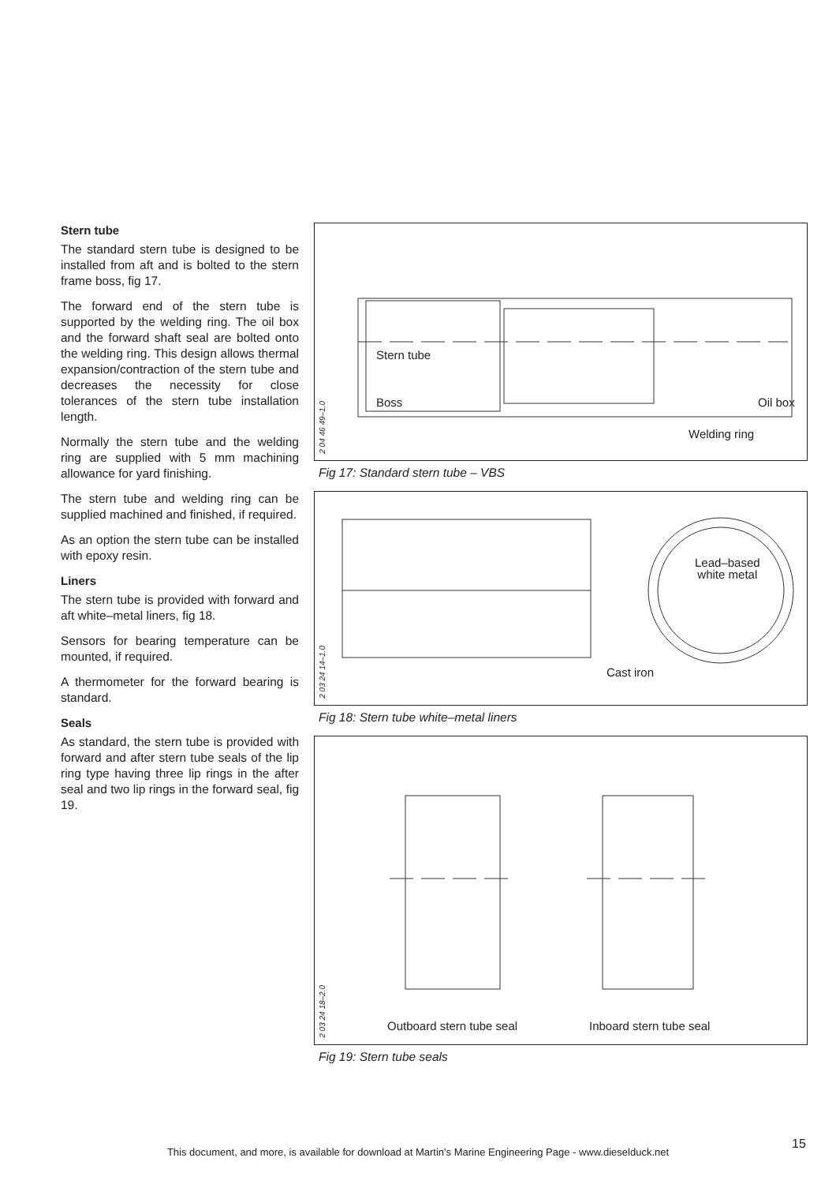Stern tube
The standard stern tube is designed to be installed from aft and is bolted to the stern frame boss, fig 17.
The forward end of the stern tube is supported by the welding ring. The oil box and the forward shaft seal are bolted onto the welding ring. This design allows thermal expansion/contraction of the stern tube and decreases the necessity for close tolerances of the stern tube installation length.
Normally the stern tube and the welding ring are supplied with 5 mm machining allowance for yard finishing.
The stern tube and welding ring can be supplied machined and finished, if required.
As an option the stern tube can be installed with epoxy resin.
Liners
The stern tube is provided with forward and aft white–metal liners, fig 18.
Sensors for bearing temperature can be mounted, if required.
A thermometer for the forward bearing is standard.
Seals
As standard, the stern tube is provided with forward and after stern tube seals of the lip ring type having three lip rings in the after seal and two lip rings in the forward seal, fig 19.
2 04 46 49–1.0
Stern tube
Boss Oil box
Welding ring
Fig 17: Standard stern tube – VBS
2 03 24 14–1.0
Lead–based
white metal
Cast iron
Fig 18: Stern tube white–metal liners
2 03 24 18–2.0
Outboard stern tube seal Inboard stern tube seal
Fig 19: Stern tube seals
This document, and more, is available for download at Martin's Marine Engineering Page - www.dieselduck.net
15